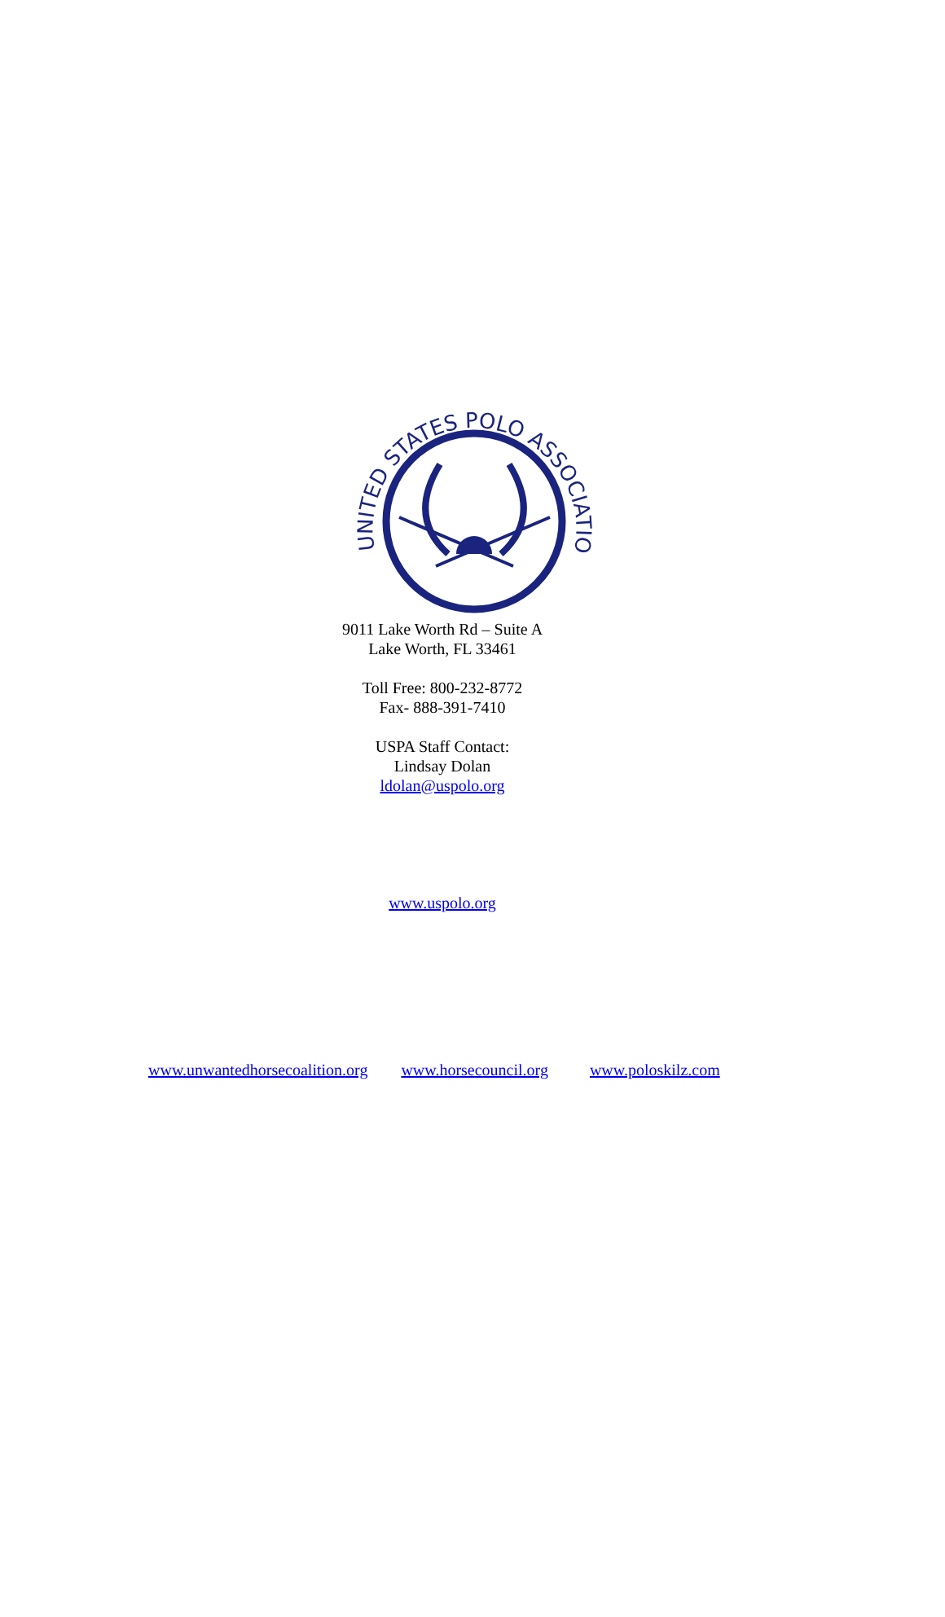UNITED STATES POLO ASSOCIATION
9011 Lake Worth Rd – Suite A
Lake Worth, FL 33461
Toll Free: 800-232-8772
Fax- 888-391-7410
USPA Staff Contact:
Lindsay Dolan
ldolan@uspolo.org
www.uspolo.org
www.unwantedhorsecoalition.org www.horsecouncil.org www.poloskilz.com